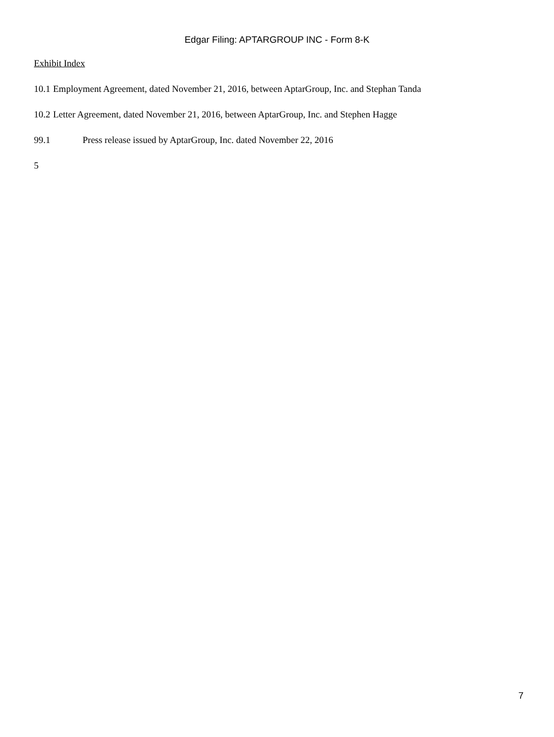Edgar Filing: APTARGROUP INC - Form 8-K
Exhibit Index
10.1 Employment Agreement, dated November 21, 2016, between AptarGroup, Inc. and Stephan Tanda
10.2 Letter Agreement, dated November 21, 2016, between AptarGroup, Inc. and Stephen Hagge
99.1 Press release issued by AptarGroup, Inc. dated November 22, 2016
5
7